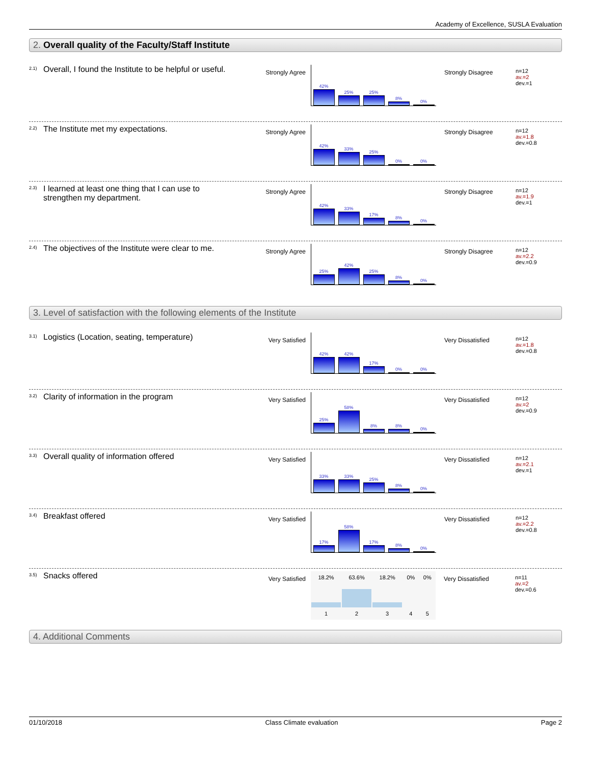Academy of Excellence, SUSLA Evaluation
2. Overall quality of the Faculty/Staff Institute
2.1)
Overall, I found the Institute to be helpful or useful.
Strongly Agree
42%
25%
25%
8%
0%
Strongly Disagree n=12
av.=2
dev.=1
2.2)
The Institute met my expectations.
Strongly Agree
42%
33%
25%
0%
0%
Strongly Disagree n=12
av.=1.8
dev.=0.8
2.3)
I learned at least one thing that I can use to strengthen my department.
Strongly Agree
42%
33%
17%
8%
0%
Strongly Disagree n=12
av.=1.9
dev.=1
2.4)
The objectives of the Institute were clear to me.
Strongly Agree
25%
42%
25%
8%
0%
Strongly Disagree n=12
av.=2.2
dev.=0.9
3. Level of satisfaction with the following elements of the Institute
3.1)
Logistics (Location, seating, temperature)
Very Satisfied
42%
42%
17%
0%
0%
Very Dissatisfied n=12
av.=1.8
dev.=0.8
3.2)
Clarity of information in the program
Very Satisfied
25%
58%
8%
8%
0%
Very Dissatisfied n=12
av.=2
dev.=0.9
3.3)
Overall quality of information offered
Very Satisfied
33%
33%
25%
8%
0%
Very Dissatisfied n=12
av.=2.1
dev.=1
3.4)
Breakfast offered
Very Satisfied
17%
58%
17%
8%
0%
Very Dissatisfied n=12
av.=2.2
dev.=0.8
3.5)
Snacks offered
Very Satisfied
| 18.2% | 63.6% | 18.2% | 0% | 0% |
| 1 | 2 | 3 | 4 | 5 |
Very Dissatisfied n=11
av.=2
dev.=0.6
4. Additional Comments
01/10/2018 Class Climate evaluation Page 2